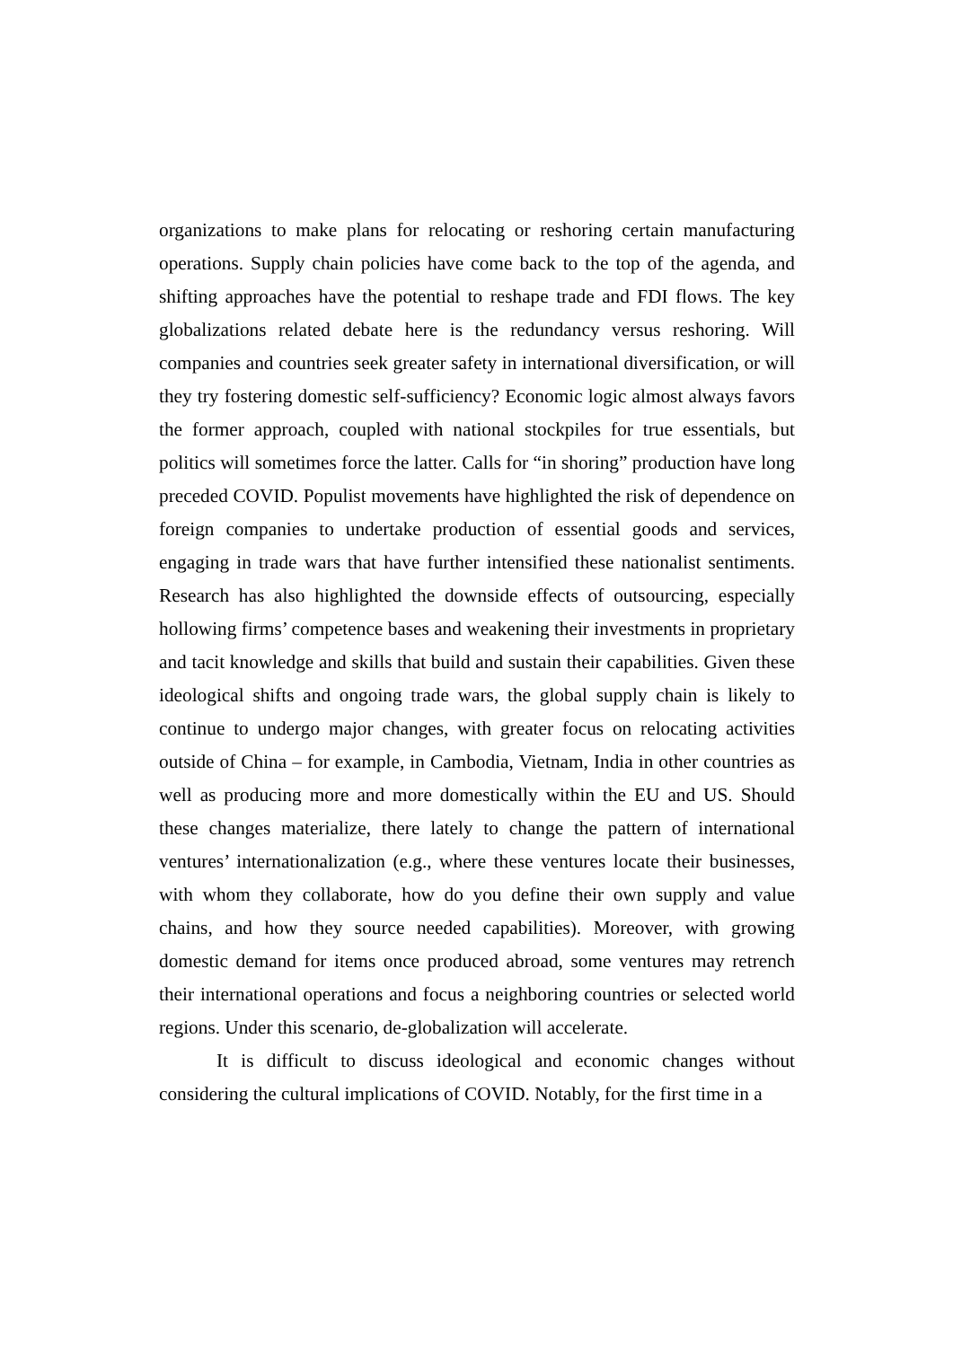organizations to make plans for relocating or reshoring certain manufacturing operations. Supply chain policies have come back to the top of the agenda, and shifting approaches have the potential to reshape trade and FDI flows. The key globalizations related debate here is the redundancy versus reshoring. Will companies and countries seek greater safety in international diversification, or will they try fostering domestic self-sufficiency? Economic logic almost always favors the former approach, coupled with national stockpiles for true essentials, but politics will sometimes force the latter. Calls for “in shoring” production have long preceded COVID. Populist movements have highlighted the risk of dependence on foreign companies to undertake production of essential goods and services, engaging in trade wars that have further intensified these nationalist sentiments. Research has also highlighted the downside effects of outsourcing, especially hollowing firms’ competence bases and weakening their investments in proprietary and tacit knowledge and skills that build and sustain their capabilities. Given these ideological shifts and ongoing trade wars, the global supply chain is likely to continue to undergo major changes, with greater focus on relocating activities outside of China – for example, in Cambodia, Vietnam, India in other countries as well as producing more and more domestically within the EU and US. Should these changes materialize, there lately to change the pattern of international ventures’ internationalization (e.g., where these ventures locate their businesses, with whom they collaborate, how do you define their own supply and value chains, and how they source needed capabilities). Moreover, with growing domestic demand for items once produced abroad, some ventures may retrench their international operations and focus a neighboring countries or selected world regions. Under this scenario, de-globalization will accelerate.
It is difficult to discuss ideological and economic changes without considering the cultural implications of COVID. Notably, for the first time in a